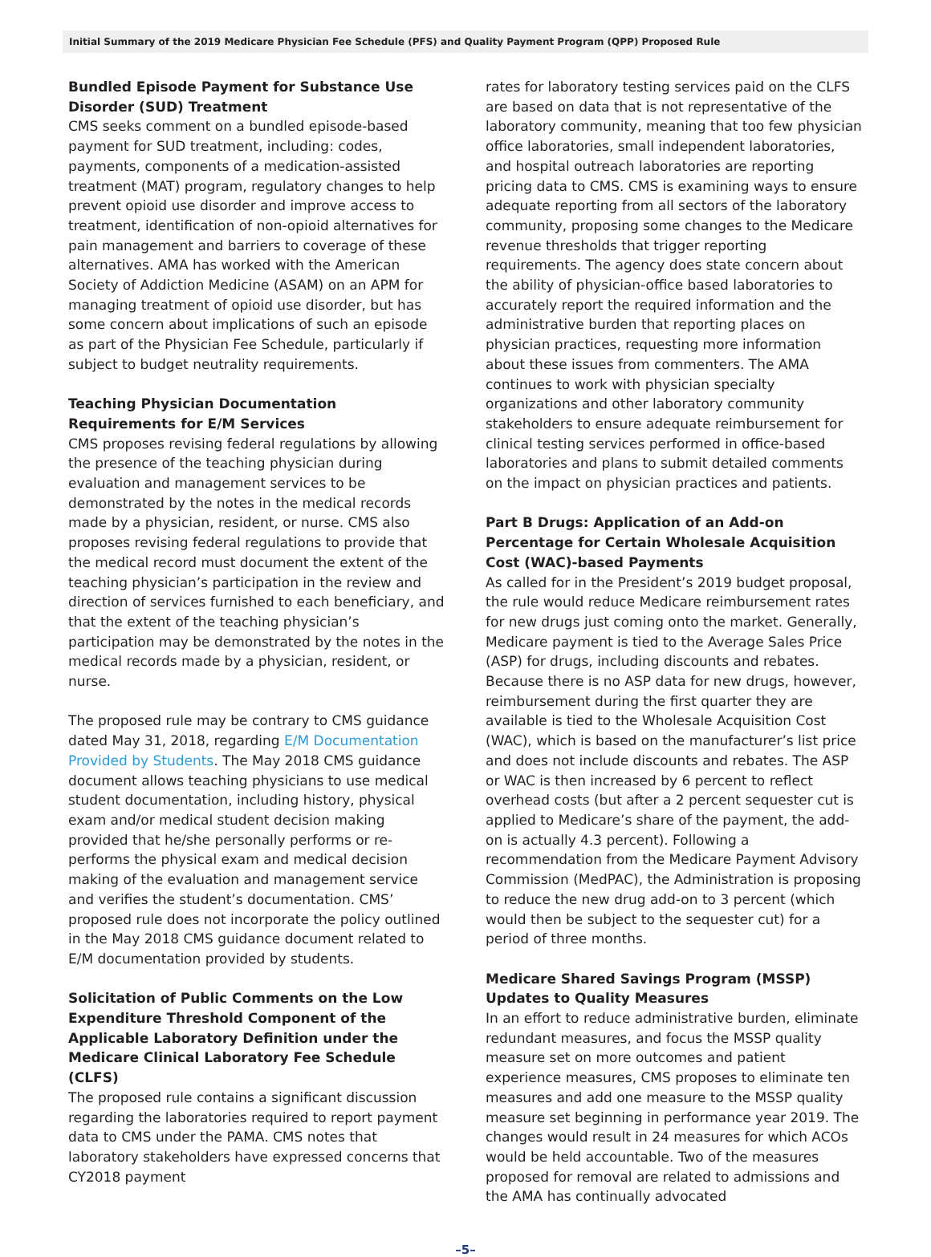Initial Summary of the 2019 Medicare Physician Fee Schedule (PFS) and Quality Payment Program (QPP) Proposed Rule
Bundled Episode Payment for Substance Use Disorder (SUD) Treatment
CMS seeks comment on a bundled episode-based payment for SUD treatment, including: codes, payments, components of a medication-assisted treatment (MAT) program, regulatory changes to help prevent opioid use disorder and improve access to treatment, identification of non-opioid alternatives for pain management and barriers to coverage of these alternatives. AMA has worked with the American Society of Addiction Medicine (ASAM) on an APM for managing treatment of opioid use disorder, but has some concern about implications of such an episode as part of the Physician Fee Schedule, particularly if subject to budget neutrality requirements.
Teaching Physician Documentation Requirements for E/M Services
CMS proposes revising federal regulations by allowing the presence of the teaching physician during evaluation and management services to be demonstrated by the notes in the medical records made by a physician, resident, or nurse. CMS also proposes revising federal regulations to provide that the medical record must document the extent of the teaching physician’s participation in the review and direction of services furnished to each beneficiary, and that the extent of the teaching physician’s participation may be demonstrated by the notes in the medical records made by a physician, resident, or nurse.
The proposed rule may be contrary to CMS guidance dated May 31, 2018, regarding E/M Documentation Provided by Students. The May 2018 CMS guidance document allows teaching physicians to use medical student documentation, including history, physical exam and/or medical student decision making provided that he/she personally performs or re-performs the physical exam and medical decision making of the evaluation and management service and verifies the student’s documentation. CMS’ proposed rule does not incorporate the policy outlined in the May 2018 CMS guidance document related to E/M documentation provided by students.
Solicitation of Public Comments on the Low Expenditure Threshold Component of the Applicable Laboratory Definition under the Medicare Clinical Laboratory Fee Schedule (CLFS)
The proposed rule contains a significant discussion regarding the laboratories required to report payment data to CMS under the PAMA. CMS notes that laboratory stakeholders have expressed concerns that CY2018 payment
rates for laboratory testing services paid on the CLFS are based on data that is not representative of the laboratory community, meaning that too few physician office laboratories, small independent laboratories, and hospital outreach laboratories are reporting pricing data to CMS. CMS is examining ways to ensure adequate reporting from all sectors of the laboratory community, proposing some changes to the Medicare revenue thresholds that trigger reporting requirements. The agency does state concern about the ability of physician-office based laboratories to accurately report the required information and the administrative burden that reporting places on physician practices, requesting more information about these issues from commenters. The AMA continues to work with physician specialty organizations and other laboratory community stakeholders to ensure adequate reimbursement for clinical testing services performed in office-based laboratories and plans to submit detailed comments on the impact on physician practices and patients.
Part B Drugs: Application of an Add-on Percentage for Certain Wholesale Acquisition Cost (WAC)-based Payments
As called for in the President’s 2019 budget proposal, the rule would reduce Medicare reimbursement rates for new drugs just coming onto the market. Generally, Medicare payment is tied to the Average Sales Price (ASP) for drugs, including discounts and rebates. Because there is no ASP data for new drugs, however, reimbursement during the first quarter they are available is tied to the Wholesale Acquisition Cost (WAC), which is based on the manufacturer’s list price and does not include discounts and rebates. The ASP or WAC is then increased by 6 percent to reflect overhead costs (but after a 2 percent sequester cut is applied to Medicare’s share of the payment, the add-on is actually 4.3 percent). Following a recommendation from the Medicare Payment Advisory Commission (MedPAC), the Administration is proposing to reduce the new drug add-on to 3 percent (which would then be subject to the sequester cut) for a period of three months.
Medicare Shared Savings Program (MSSP) Updates to Quality Measures
In an effort to reduce administrative burden, eliminate redundant measures, and focus the MSSP quality measure set on more outcomes and patient experience measures, CMS proposes to eliminate ten measures and add one measure to the MSSP quality measure set beginning in performance year 2019. The changes would result in 24 measures for which ACOs would be held accountable. Two of the measures proposed for removal are related to admissions and the AMA has continually advocated
–5–